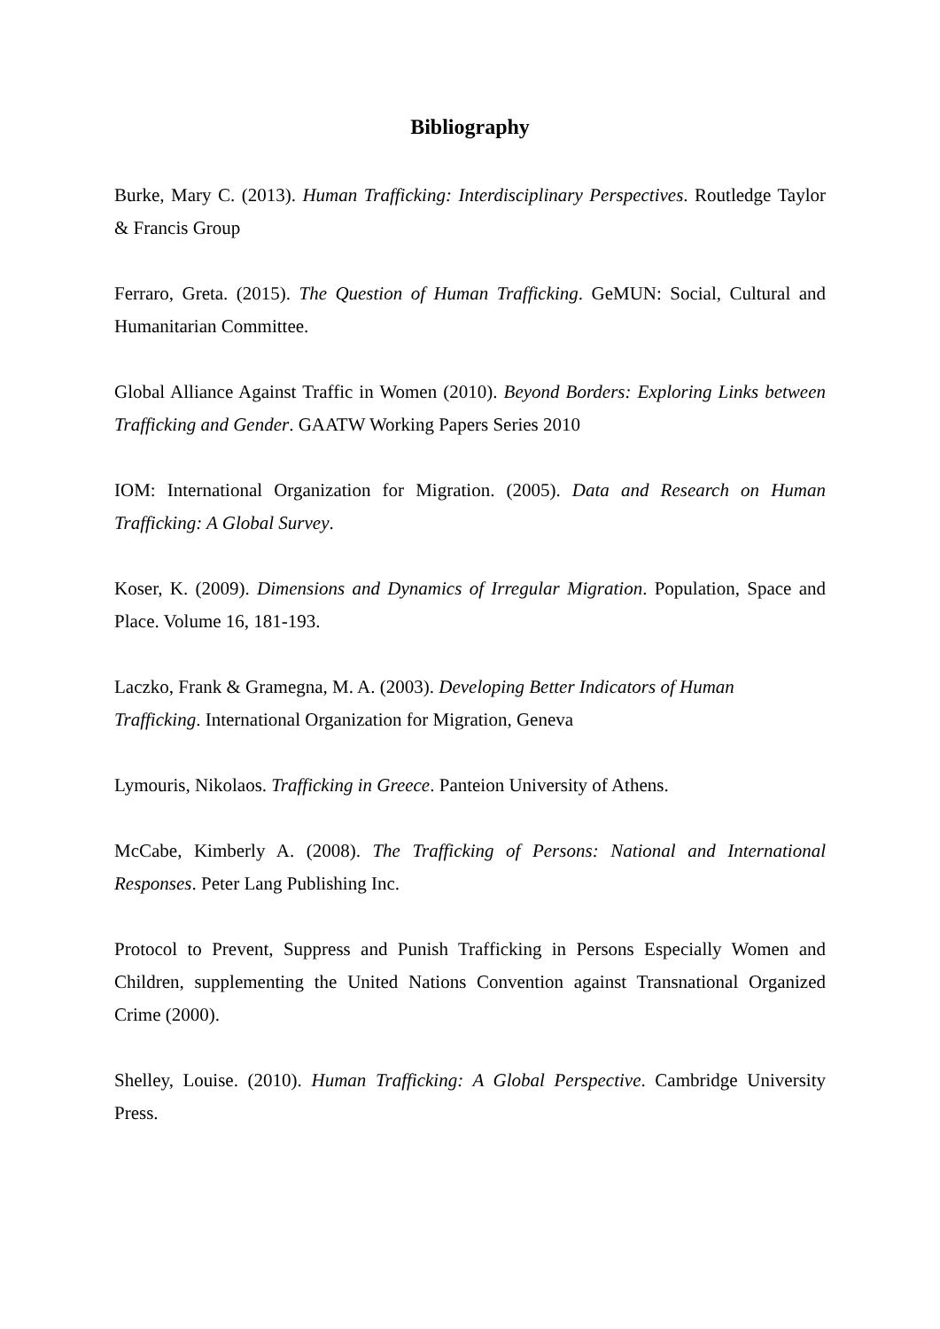Bibliography
Burke, Mary C. (2013). Human Trafficking: Interdisciplinary Perspectives. Routledge Taylor & Francis Group
Ferraro, Greta. (2015). The Question of Human Trafficking. GeMUN: Social, Cultural and Humanitarian Committee.
Global Alliance Against Traffic in Women (2010). Beyond Borders: Exploring Links between Trafficking and Gender. GAATW Working Papers Series 2010
IOM: International Organization for Migration. (2005). Data and Research on Human Trafficking: A Global Survey.
Koser, K. (2009). Dimensions and Dynamics of Irregular Migration. Population, Space and Place. Volume 16, 181-193.
Laczko, Frank & Gramegna, M. A. (2003). Developing Better Indicators of Human
Trafficking. International Organization for Migration, Geneva
Lymouris, Nikolaos. Trafficking in Greece. Panteion University of Athens.
McCabe, Kimberly A. (2008). The Trafficking of Persons: National and International Responses. Peter Lang Publishing Inc.
Protocol to Prevent, Suppress and Punish Trafficking in Persons Especially Women and Children, supplementing the United Nations Convention against Transnational Organized Crime (2000).
Shelley, Louise. (2010). Human Trafficking: A Global Perspective. Cambridge University Press.